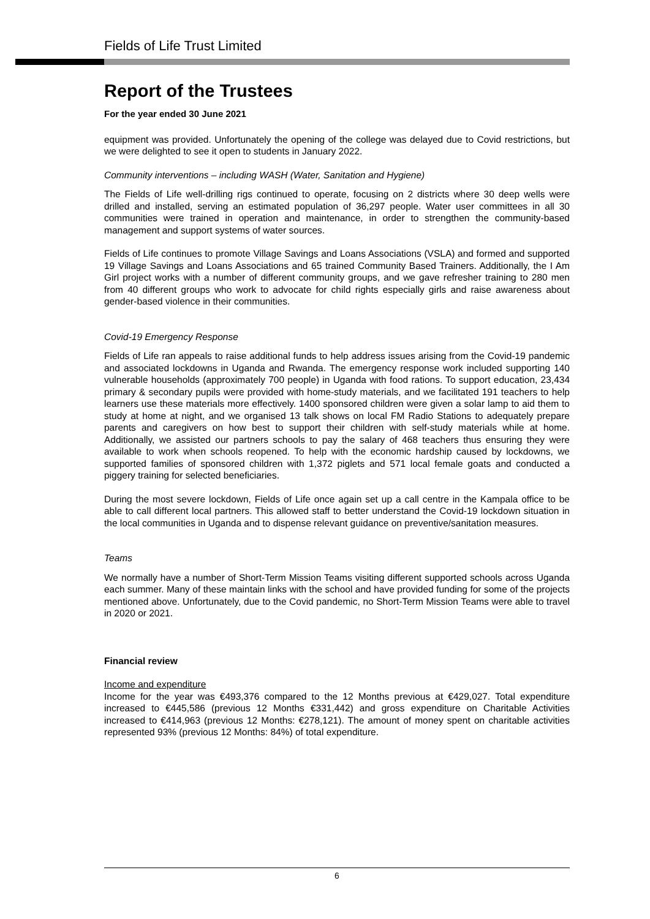Fields of Life Trust Limited
Report of the Trustees
For the year ended 30 June 2021
equipment was provided. Unfortunately the opening of the college was delayed due to Covid restrictions, but we were delighted to see it open to students in January 2022.
Community interventions – including WASH (Water, Sanitation and Hygiene)
The Fields of Life well-drilling rigs continued to operate, focusing on 2 districts where 30 deep wells were drilled and installed, serving an estimated population of 36,297 people. Water user committees in all 30 communities were trained in operation and maintenance, in order to strengthen the community-based management and support systems of water sources.
Fields of Life continues to promote Village Savings and Loans Associations (VSLA) and formed and supported 19 Village Savings and Loans Associations and 65 trained Community Based Trainers. Additionally, the I Am Girl project works with a number of different community groups, and we gave refresher training to 280 men from 40 different groups who work to advocate for child rights especially girls and raise awareness about gender-based violence in their communities.
Covid-19 Emergency Response
Fields of Life ran appeals to raise additional funds to help address issues arising from the Covid-19 pandemic and associated lockdowns in Uganda and Rwanda. The emergency response work included supporting 140 vulnerable households (approximately 700 people) in Uganda with food rations. To support education, 23,434 primary & secondary pupils were provided with home-study materials, and we facilitated 191 teachers to help learners use these materials more effectively. 1400 sponsored children were given a solar lamp to aid them to study at home at night, and we organised 13 talk shows on local FM Radio Stations to adequately prepare parents and caregivers on how best to support their children with self-study materials while at home. Additionally, we assisted our partners schools to pay the salary of 468 teachers thus ensuring they were available to work when schools reopened. To help with the economic hardship caused by lockdowns, we supported families of sponsored children with 1,372 piglets and 571 local female goats and conducted a piggery training for selected beneficiaries.
During the most severe lockdown, Fields of Life once again set up a call centre in the Kampala office to be able to call different local partners. This allowed staff to better understand the Covid-19 lockdown situation in the local communities in Uganda and to dispense relevant guidance on preventive/sanitation measures.
Teams
We normally have a number of Short-Term Mission Teams visiting different supported schools across Uganda each summer. Many of these maintain links with the school and have provided funding for some of the projects mentioned above. Unfortunately, due to the Covid pandemic, no Short-Term Mission Teams were able to travel in 2020 or 2021.
Financial review
Income and expenditure
Income for the year was €493,376 compared to the 12 Months previous at €429,027. Total expenditure increased to €445,586 (previous 12 Months €331,442) and gross expenditure on Charitable Activities increased to €414,963 (previous 12 Months: €278,121). The amount of money spent on charitable activities represented 93% (previous 12 Months: 84%) of total expenditure.
6